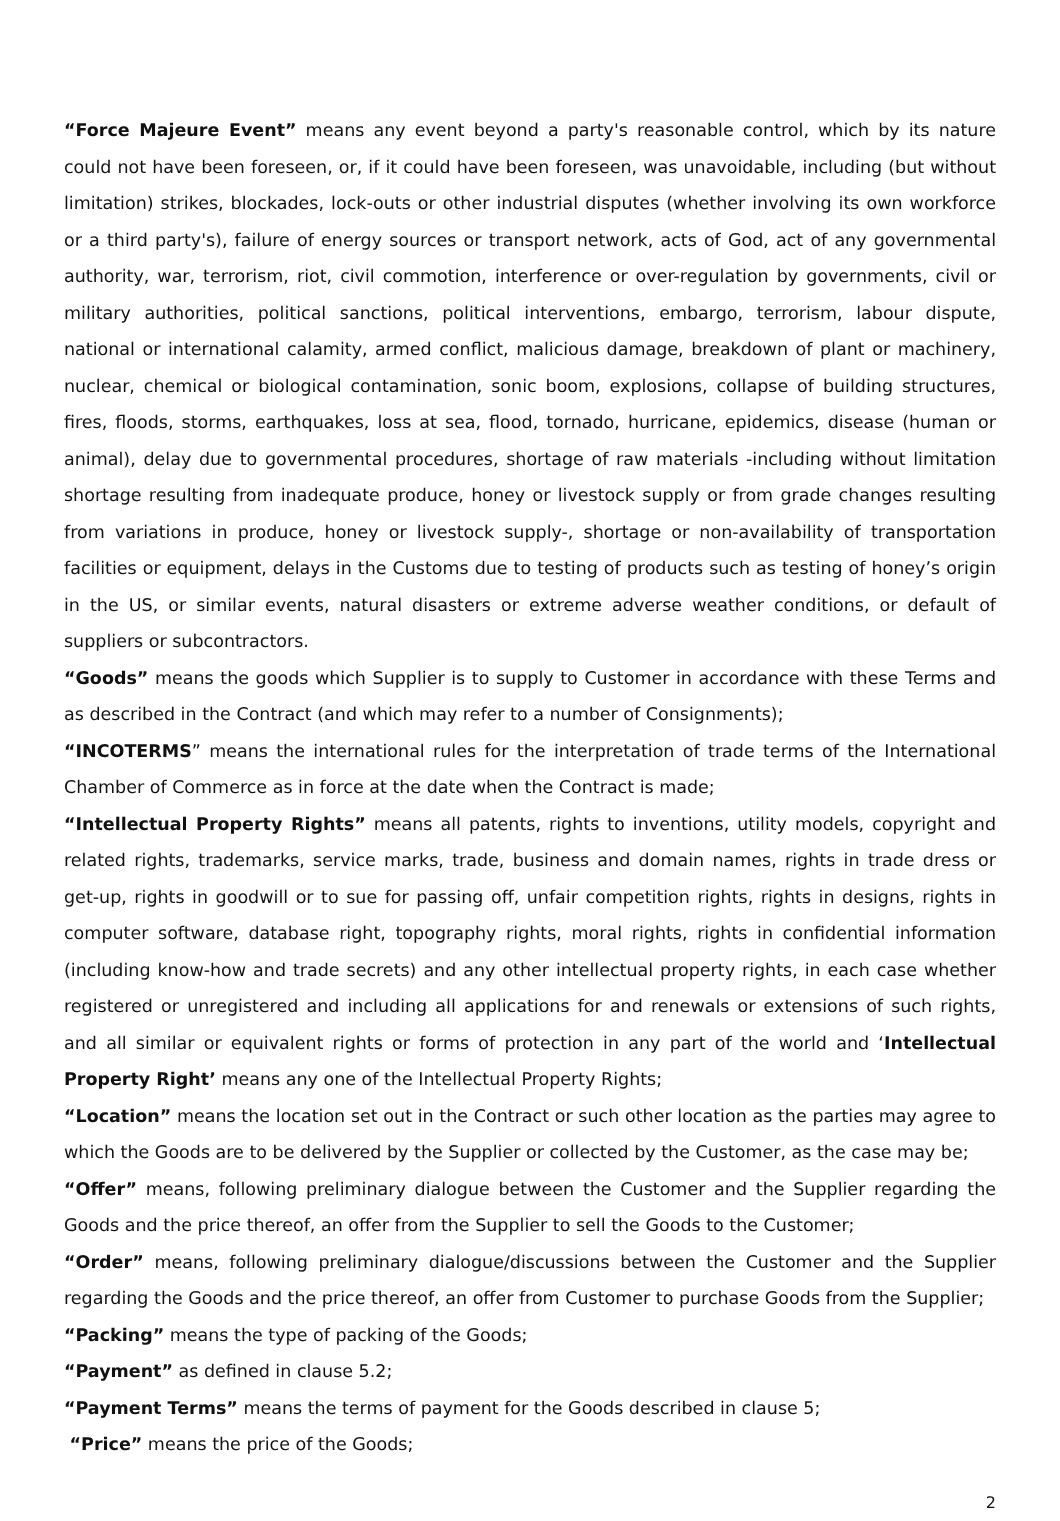“Force Majeure Event” means any event beyond a party's reasonable control, which by its nature could not have been foreseen, or, if it could have been foreseen, was unavoidable, including (but without limitation) strikes, blockades, lock-outs or other industrial disputes (whether involving its own workforce or a third party's), failure of energy sources or transport network, acts of God, act of any governmental authority, war, terrorism, riot, civil commotion, interference or over-regulation by governments, civil or military authorities, political sanctions, political interventions, embargo, terrorism, labour dispute, national or international calamity, armed conflict, malicious damage, breakdown of plant or machinery, nuclear, chemical or biological contamination, sonic boom, explosions, collapse of building structures, fires, floods, storms, earthquakes, loss at sea, flood, tornado, hurricane, epidemics, disease (human or animal), delay due to governmental procedures, shortage of raw materials -including without limitation shortage resulting from inadequate produce, honey or livestock supply or from grade changes resulting from variations in produce, honey or livestock supply-, shortage or non-availability of transportation facilities or equipment, delays in the Customs due to testing of products such as testing of honey’s origin in the US, or similar events, natural disasters or extreme adverse weather conditions, or default of suppliers or subcontractors.
“Goods” means the goods which Supplier is to supply to Customer in accordance with these Terms and as described in the Contract (and which may refer to a number of Consignments);
“INCOTERMS” means the international rules for the interpretation of trade terms of the International Chamber of Commerce as in force at the date when the Contract is made;
“Intellectual Property Rights” means all patents, rights to inventions, utility models, copyright and related rights, trademarks, service marks, trade, business and domain names, rights in trade dress or get-up, rights in goodwill or to sue for passing off, unfair competition rights, rights in designs, rights in computer software, database right, topography rights, moral rights, rights in confidential information (including know-how and trade secrets) and any other intellectual property rights, in each case whether registered or unregistered and including all applications for and renewals or extensions of such rights, and all similar or equivalent rights or forms of protection in any part of the world and ‘Intellectual Property Right’ means any one of the Intellectual Property Rights;
“Location” means the location set out in the Contract or such other location as the parties may agree to which the Goods are to be delivered by the Supplier or collected by the Customer, as the case may be;
“Offer” means, following preliminary dialogue between the Customer and the Supplier regarding the Goods and the price thereof, an offer from the Supplier to sell the Goods to the Customer;
“Order” means, following preliminary dialogue/discussions between the Customer and the Supplier regarding the Goods and the price thereof, an offer from Customer to purchase Goods from the Supplier;
“Packing” means the type of packing of the Goods;
“Payment” as defined in clause 5.2;
“Payment Terms” means the terms of payment for the Goods described in clause 5;
“Price” means the price of the Goods;
2